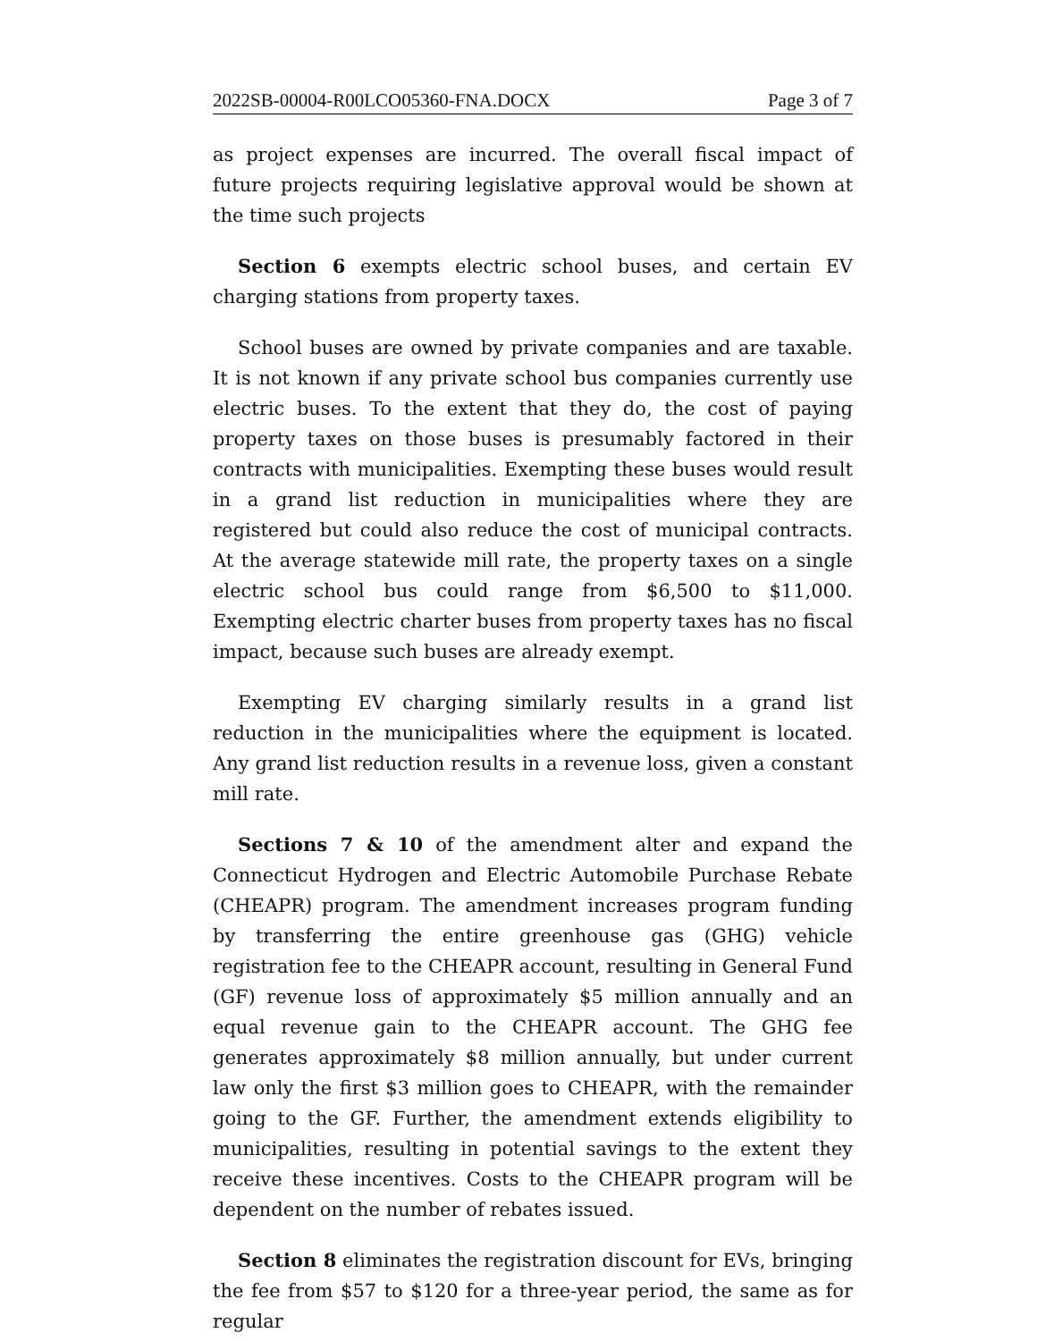2022SB-00004-R00LCO05360-FNA.DOCX Page 3 of 7
as project expenses are incurred. The overall fiscal impact of future projects requiring legislative approval would be shown at the time such projects
Section 6 exempts electric school buses, and certain EV charging stations from property taxes.
School buses are owned by private companies and are taxable. It is not known if any private school bus companies currently use electric buses. To the extent that they do, the cost of paying property taxes on those buses is presumably factored in their contracts with municipalities. Exempting these buses would result in a grand list reduction in municipalities where they are registered but could also reduce the cost of municipal contracts. At the average statewide mill rate, the property taxes on a single electric school bus could range from $6,500 to $11,000. Exempting electric charter buses from property taxes has no fiscal impact, because such buses are already exempt.
Exempting EV charging similarly results in a grand list reduction in the municipalities where the equipment is located. Any grand list reduction results in a revenue loss, given a constant mill rate.
Sections 7 & 10 of the amendment alter and expand the Connecticut Hydrogen and Electric Automobile Purchase Rebate (CHEAPR) program. The amendment increases program funding by transferring the entire greenhouse gas (GHG) vehicle registration fee to the CHEAPR account, resulting in General Fund (GF) revenue loss of approximately $5 million annually and an equal revenue gain to the CHEAPR account. The GHG fee generates approximately $8 million annually, but under current law only the first $3 million goes to CHEAPR, with the remainder going to the GF. Further, the amendment extends eligibility to municipalities, resulting in potential savings to the extent they receive these incentives. Costs to the CHEAPR program will be dependent on the number of rebates issued.
Section 8 eliminates the registration discount for EVs, bringing the fee from $57 to $120 for a three-year period, the same as for regular